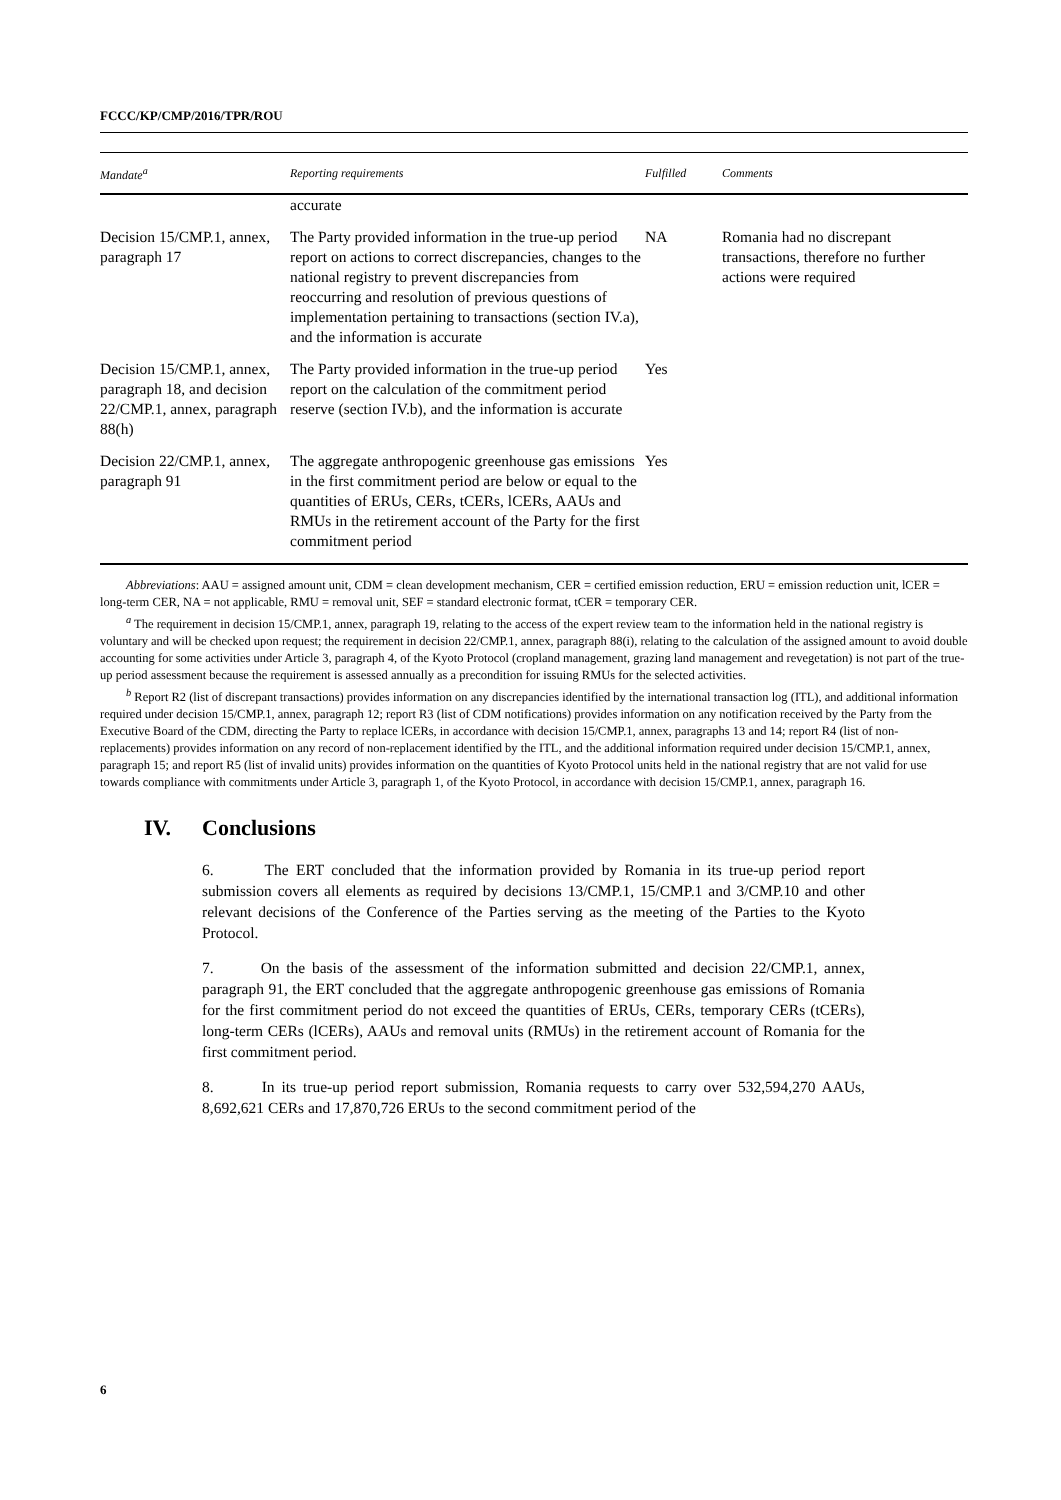FCCC/KP/CMP/2016/TPR/ROU
| Mandate<sup>a</sup> | Reporting requirements | Fulfilled | Comments |
| --- | --- | --- | --- |
| | accurate | | |
| Decision 15/CMP.1, annex, paragraph 17 | The Party provided information in the true-up period report on actions to correct discrepancies, changes to the national registry to prevent discrepancies from reoccurring and resolution of previous questions of implementation pertaining to transactions (section IV.a), and the information is accurate | NA | Romania had no discrepant transactions, therefore no further actions were required |
| Decision 15/CMP.1, annex, paragraph 18, and decision 22/CMP.1, annex, paragraph 88(h) | The Party provided information in the true-up period report on the calculation of the commitment period reserve (section IV.b), and the information is accurate | Yes | |
| Decision 22/CMP.1, annex, paragraph 91 | The aggregate anthropogenic greenhouse gas emissions in the first commitment period are below or equal to the quantities of ERUs, CERs, tCERs, lCERs, AAUs and RMUs in the retirement account of the Party for the first commitment period | Yes | |
Abbreviations: AAU = assigned amount unit, CDM = clean development mechanism, CER = certified emission reduction, ERU = emission reduction unit, lCER = long-term CER, NA = not applicable, RMU = removal unit, SEF = standard electronic format, tCER = temporary CER.
<sup>a</sup> The requirement in decision 15/CMP.1, annex, paragraph 19, relating to the access of the expert review team to the information held in the national registry is voluntary and will be checked upon request; the requirement in decision 22/CMP.1, annex, paragraph 88(i), relating to the calculation of the assigned amount to avoid double accounting for some activities under Article 3, paragraph 4, of the Kyoto Protocol (cropland management, grazing land management and revegetation) is not part of the true-up period assessment because the requirement is assessed annually as a precondition for issuing RMUs for the selected activities.
<sup>b</sup> Report R2 (list of discrepant transactions) provides information on any discrepancies identified by the international transaction log (ITL), and additional information required under decision 15/CMP.1, annex, paragraph 12; report R3 (list of CDM notifications) provides information on any notification received by the Party from the Executive Board of the CDM, directing the Party to replace lCERs, in accordance with decision 15/CMP.1, annex, paragraphs 13 and 14; report R4 (list of non-replacements) provides information on any record of non-replacement identified by the ITL, and the additional information required under decision 15/CMP.1, annex, paragraph 15; and report R5 (list of invalid units) provides information on the quantities of Kyoto Protocol units held in the national registry that are not valid for use towards compliance with commitments under Article 3, paragraph 1, of the Kyoto Protocol, in accordance with decision 15/CMP.1, annex, paragraph 16.
IV. Conclusions
6. The ERT concluded that the information provided by Romania in its true-up period report submission covers all elements as required by decisions 13/CMP.1, 15/CMP.1 and 3/CMP.10 and other relevant decisions of the Conference of the Parties serving as the meeting of the Parties to the Kyoto Protocol.
7. On the basis of the assessment of the information submitted and decision 22/CMP.1, annex, paragraph 91, the ERT concluded that the aggregate anthropogenic greenhouse gas emissions of Romania for the first commitment period do not exceed the quantities of ERUs, CERs, temporary CERs (tCERs), long-term CERs (lCERs), AAUs and removal units (RMUs) in the retirement account of Romania for the first commitment period.
8. In its true-up period report submission, Romania requests to carry over 532,594,270 AAUs, 8,692,621 CERs and 17,870,726 ERUs to the second commitment period of the
6